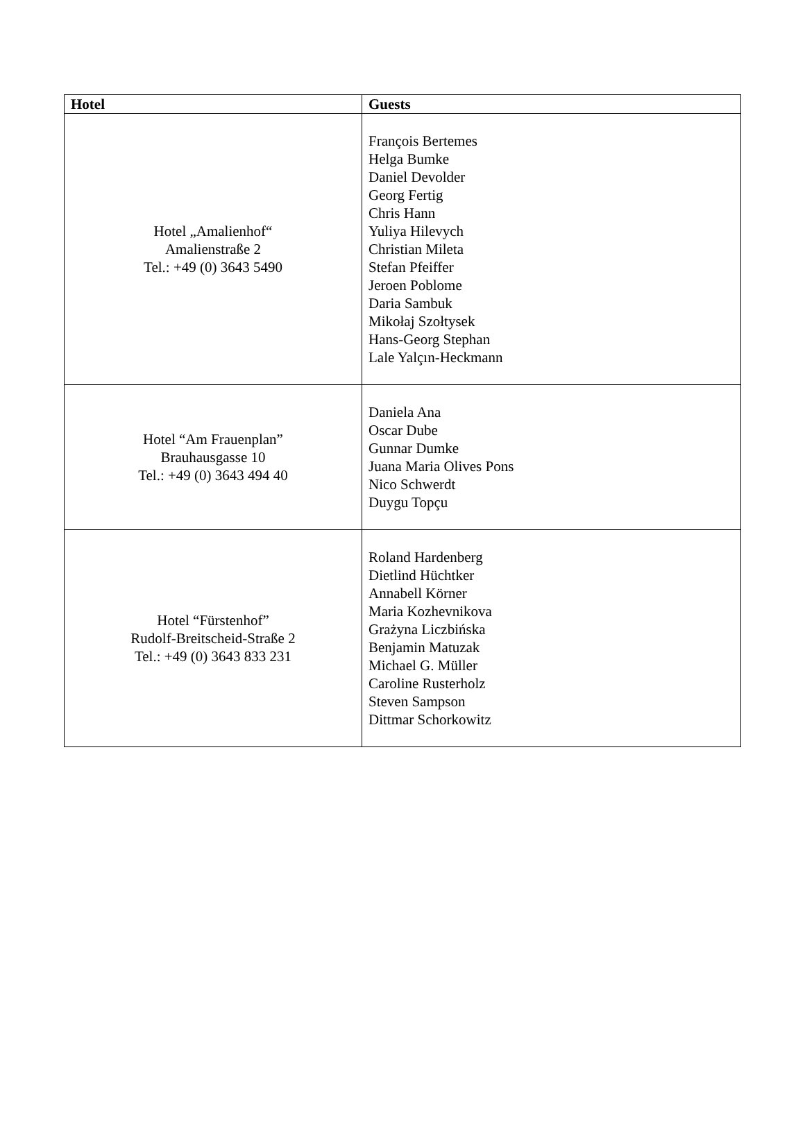| Hotel | Guests |
| --- | --- |
| Hotel „Amalienhof“ Amalienstraße 2 Tel.: +49 (0) 3643 5490 | François Bertemes Helga Bumke Daniel Devolder Georg Fertig Chris Hann Yuliya Hilevych Christian Mileta Stefan Pfeiffer Jeroen Poblome Daria Sambuk Mikołaj Szołtysek Hans-Georg Stephan Lale Yalçın-Heckmann |
| Hotel “Am Frauenplan” Brauhausgasse 10 Tel.: +49 (0) 3643 494 40 | Daniela Ana Oscar Dube Gunnar Dumke Juana Maria Olives Pons Nico Schwerdt Duygu Topçu |
| Hotel “Fürstenhof” Rudolf-Breitscheid-Straße 2 Tel.: +49 (0) 3643 833 231 | Roland Hardenberg Dietlind Hüchtker Annabell Körner Maria Kozhevnikova Grażyna Liczbińska Benjamin Matuzak Michael G. Müller Caroline Rusterholz Steven Sampson Dittmar Schorkowitz |